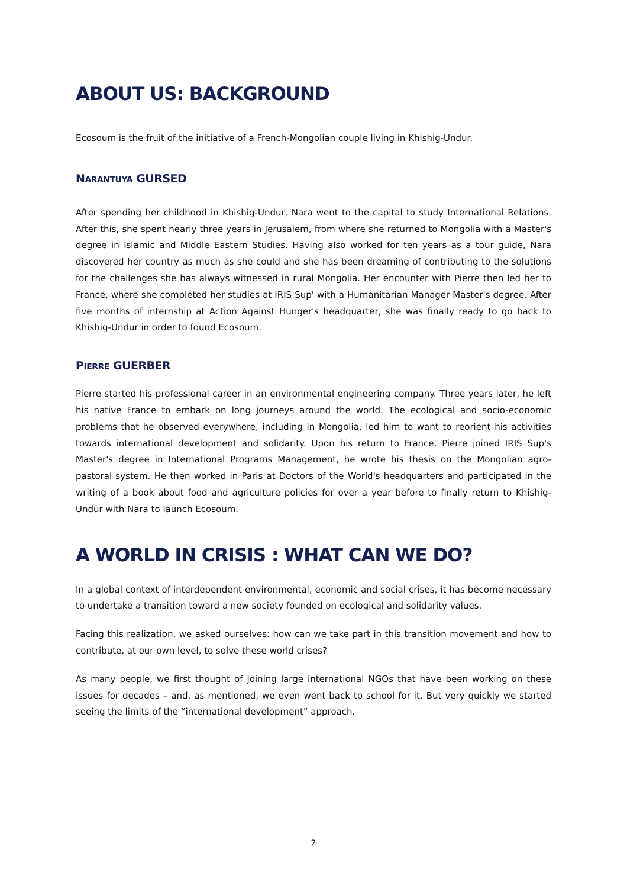ABOUT US: BACKGROUND
Ecosoum is the fruit of the initiative of a French-Mongolian couple living in Khishig-Undur.
NARANTUYA GURSED
After spending her childhood in Khishig-Undur, Nara went to the capital to study International Relations. After this, she spent nearly three years in Jerusalem, from where she returned to Mongolia with a Master's degree in Islamic and Middle Eastern Studies. Having also worked for ten years as a tour guide, Nara discovered her country as much as she could and she has been dreaming of contributing to the solutions for the challenges she has always witnessed in rural Mongolia. Her encounter with Pierre then led her to France, where she completed her studies at IRIS Sup' with a Humanitarian Manager Master's degree. After five months of internship at Action Against Hunger's headquarter, she was finally ready to go back to Khishig-Undur in order to found Ecosoum.
PIERRE GUERBER
Pierre started his professional career in an environmental engineering company. Three years later, he left his native France to embark on long journeys around the world. The ecological and socio-economic problems that he observed everywhere, including in Mongolia, led him to want to reorient his activities towards international development and solidarity. Upon his return to France, Pierre joined IRIS Sup's Master's degree in International Programs Management, he wrote his thesis on the Mongolian agro-pastoral system. He then worked in Paris at Doctors of the World's headquarters and participated in the writing of a book about food and agriculture policies for over a year before to finally return to Khishig-Undur with Nara to launch Ecosoum.
A WORLD IN CRISIS : WHAT CAN WE DO?
In a global context of interdependent environmental, economic and social crises, it has become necessary to undertake a transition toward a new society founded on ecological and solidarity values.
Facing this realization, we asked ourselves: how can we take part in this transition movement and how to contribute, at our own level, to solve these world crises?
As many people, we first thought of joining large international NGOs that have been working on these issues for decades – and, as mentioned, we even went back to school for it. But very quickly we started seeing the limits of the “international development” approach.
2